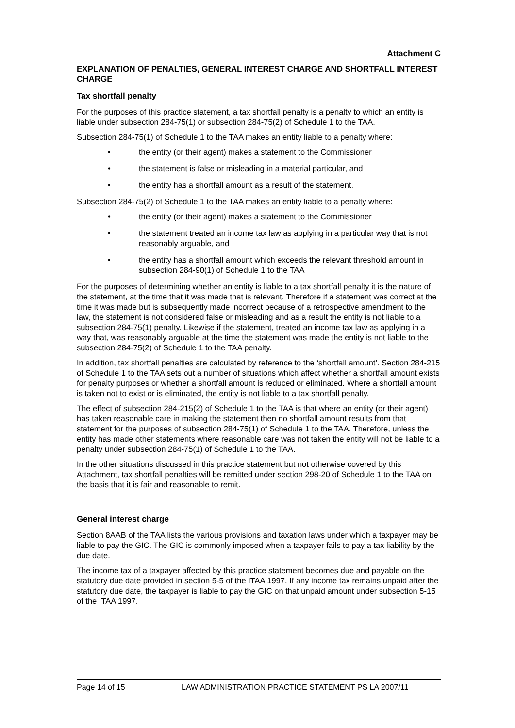Attachment C
EXPLANATION OF PENALTIES, GENERAL INTEREST CHARGE AND SHORTFALL INTEREST CHARGE
Tax shortfall penalty
For the purposes of this practice statement, a tax shortfall penalty is a penalty to which an entity is liable under subsection 284-75(1) or subsection 284-75(2) of Schedule 1 to the TAA.
Subsection 284-75(1) of Schedule 1 to the TAA makes an entity liable to a penalty where:
• the entity (or their agent) makes a statement to the Commissioner
• the statement is false or misleading in a material particular, and
• the entity has a shortfall amount as a result of the statement.
Subsection 284-75(2) of Schedule 1 to the TAA makes an entity liable to a penalty where:
• the entity (or their agent) makes a statement to the Commissioner
• the statement treated an income tax law as applying in a particular way that is not reasonably arguable, and
• the entity has a shortfall amount which exceeds the relevant threshold amount in subsection 284-90(1) of Schedule 1 to the TAA
For the purposes of determining whether an entity is liable to a tax shortfall penalty it is the nature of the statement, at the time that it was made that is relevant. Therefore if a statement was correct at the time it was made but is subsequently made incorrect because of a retrospective amendment to the law, the statement is not considered false or misleading and as a result the entity is not liable to a subsection 284-75(1) penalty. Likewise if the statement, treated an income tax law as applying in a way that, was reasonably arguable at the time the statement was made the entity is not liable to the subsection 284-75(2) of Schedule 1 to the TAA penalty.
In addition, tax shortfall penalties are calculated by reference to the ‘shortfall amount’. Section 284-215 of Schedule 1 to the TAA sets out a number of situations which affect whether a shortfall amount exists for penalty purposes or whether a shortfall amount is reduced or eliminated. Where a shortfall amount is taken not to exist or is eliminated, the entity is not liable to a tax shortfall penalty.
The effect of subsection 284-215(2) of Schedule 1 to the TAA is that where an entity (or their agent) has taken reasonable care in making the statement then no shortfall amount results from that statement for the purposes of subsection 284-75(1) of Schedule 1 to the TAA. Therefore, unless the entity has made other statements where reasonable care was not taken the entity will not be liable to a penalty under subsection 284-75(1) of Schedule 1 to the TAA.
In the other situations discussed in this practice statement but not otherwise covered by this Attachment, tax shortfall penalties will be remitted under section 298-20 of Schedule 1 to the TAA on the basis that it is fair and reasonable to remit.
General interest charge
Section 8AAB of the TAA lists the various provisions and taxation laws under which a taxpayer may be liable to pay the GIC. The GIC is commonly imposed when a taxpayer fails to pay a tax liability by the due date.
The income tax of a taxpayer affected by this practice statement becomes due and payable on the statutory due date provided in section 5-5 of the ITAA 1997. If any income tax remains unpaid after the statutory due date, the taxpayer is liable to pay the GIC on that unpaid amount under subsection 5-15 of the ITAA 1997.
Page 14 of 15 LAW ADMINISTRATION PRACTICE STATEMENT PS LA 2007/11